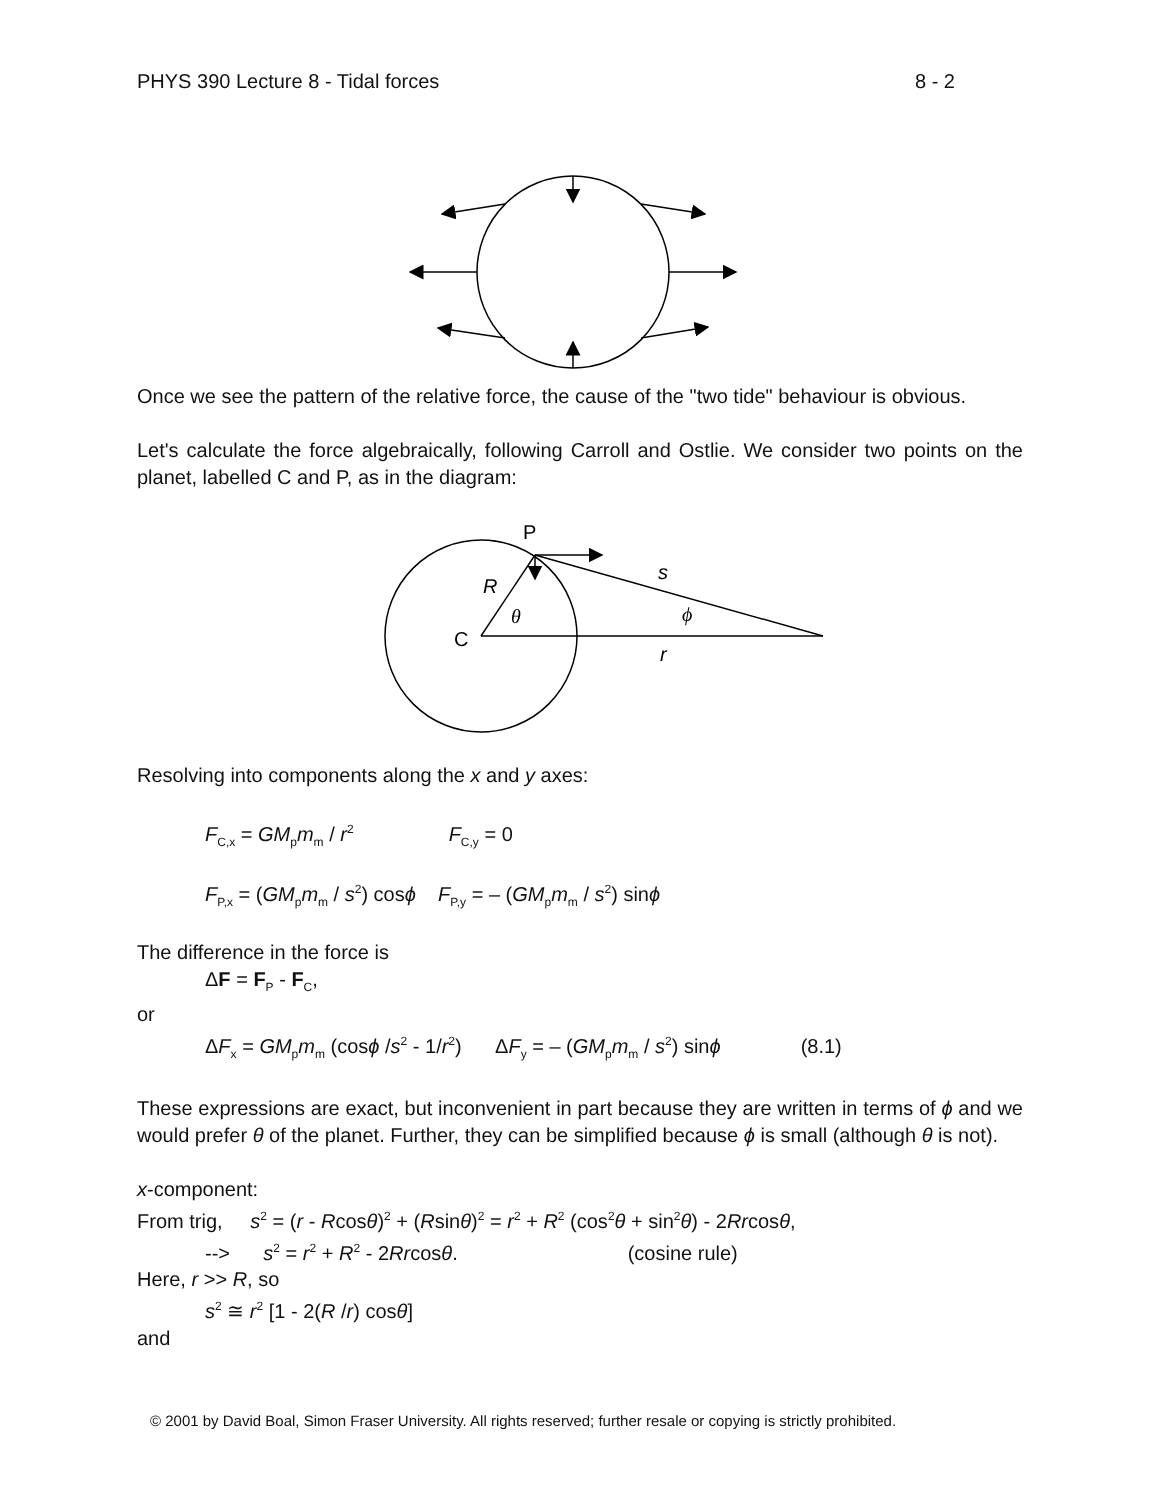PHYS 390 Lecture 8 - Tidal forces 8 - 2
Once we see the pattern of the relative force, the cause of the "two tide" behaviour is obvious.
Let's calculate the force algebraically, following Carroll and Ostlie. We consider two points on the planet, labelled C and P, as in the diagram:
P
C
R
θ
s
ϕ
r
Resolving into components along the x and y axes:
F<sub>C,x</sub> = GM<sub>p</sub>m<sub>m</sub> / r<sup>2</sup> F<sub>C,y</sub> = 0
F<sub>P,x</sub> = (GM<sub>p</sub>m<sub>m</sub> / s<sup>2</sup>) cosϕ F<sub>P,y</sub> = – (GM<sub>p</sub>m<sub>m</sub> / s<sup>2</sup>) sinϕ
The difference in the force is
ΔF = F<sub>P</sub> - F<sub>C</sub>,
or
ΔF<sub>x</sub> = GM<sub>p</sub>m<sub>m</sub> (cosϕ /s<sup>2</sup> - 1/r<sup>2</sup>) ΔF<sub>y</sub> = – (GM<sub>p</sub>m<sub>m</sub> / s<sup>2</sup>) sinϕ (8.1)
These expressions are exact, but inconvenient in part because they are written in terms of ϕ and we would prefer θ of the planet. Further, they can be simplified because ϕ is small (although θ is not).
x-component:
From trig, s<sup>2</sup> = (r - Rcosθ)<sup>2</sup> + (Rsinθ)<sup>2</sup> = r<sup>2</sup> + R<sup>2</sup> (cos<sup>2</sup>θ + sin<sup>2</sup>θ) - 2Rrcosθ,
--> s<sup>2</sup> = r<sup>2</sup> + R<sup>2</sup> - 2Rrcosθ. (cosine rule)
Here, r >> R, so
s<sup>2</sup> ≅ r<sup>2</sup> [1 - 2(R /r) cosθ]
and
© 2001 by David Boal, Simon Fraser University. All rights reserved; further resale or copying is strictly prohibited.